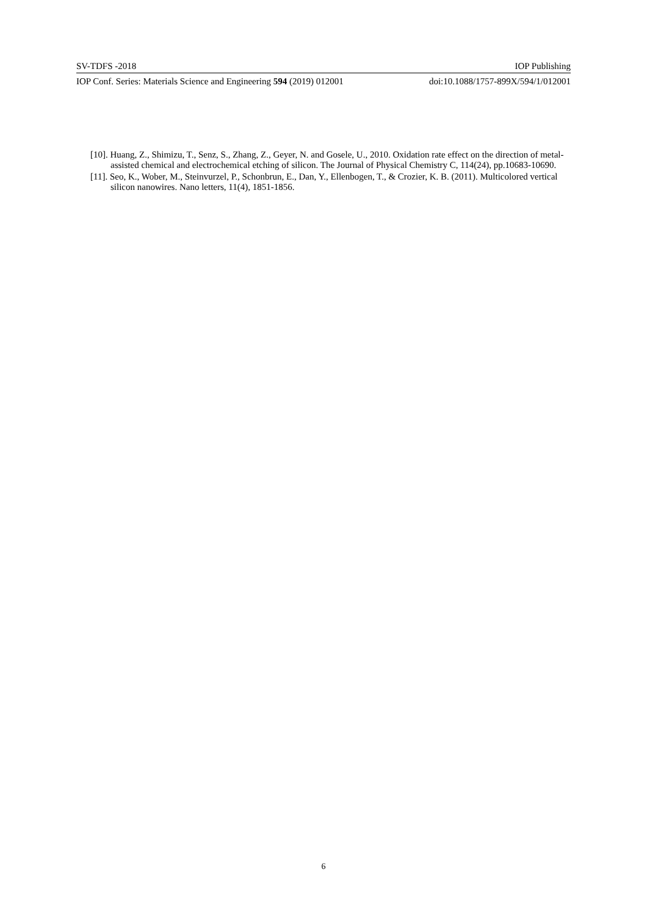SV-TDFS -2018 IOP Publishing
IOP Conf. Series: Materials Science and Engineering 594 (2019) 012001 doi:10.1088/1757-899X/594/1/012001
[10]. Huang, Z., Shimizu, T., Senz, S., Zhang, Z., Geyer, N. and Gosele, U., 2010. Oxidation rate effect on the direction of metal-assisted chemical and electrochemical etching of silicon. The Journal of Physical Chemistry C, 114(24), pp.10683-10690.
[11]. Seo, K., Wober, M., Steinvurzel, P., Schonbrun, E., Dan, Y., Ellenbogen, T., & Crozier, K. B. (2011). Multicolored vertical silicon nanowires. Nano letters, 11(4), 1851-1856.
6